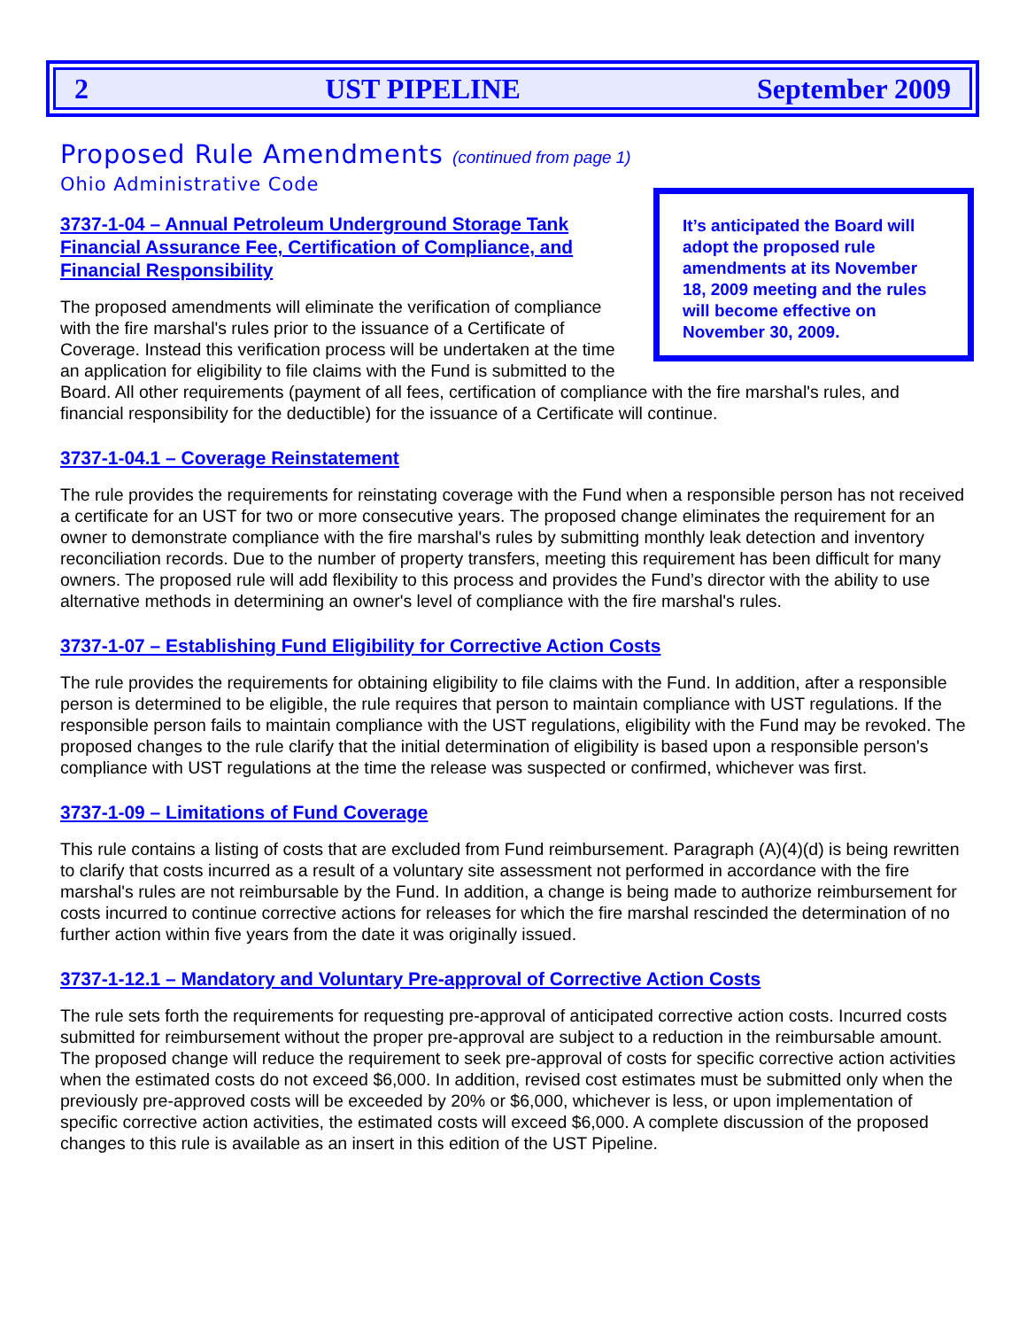2 UST PIPELINE September 2009
Proposed Rule Amendments (continued from page 1)
Ohio Administrative Code
It’s anticipated the Board will adopt the proposed rule amendments at its November 18, 2009 meeting and the rules will become effective on November 30, 2009.
3737-1-04 – Annual Petroleum Underground Storage Tank Financial Assurance Fee, Certification of Compliance, and Financial Responsibility
The proposed amendments will eliminate the verification of compliance with the fire marshal's rules prior to the issuance of a Certificate of Coverage. Instead this verification process will be undertaken at the time an application for eligibility to file claims with the Fund is submitted to the Board. All other requirements (payment of all fees, certification of compliance with the fire marshal's rules, and financial responsibility for the deductible) for the issuance of a Certificate will continue.
3737-1-04.1 – Coverage Reinstatement
The rule provides the requirements for reinstating coverage with the Fund when a responsible person has not received a certificate for an UST for two or more consecutive years. The proposed change eliminates the requirement for an owner to demonstrate compliance with the fire marshal's rules by submitting monthly leak detection and inventory reconciliation records. Due to the number of property transfers, meeting this requirement has been difficult for many owners. The proposed rule will add flexibility to this process and provides the Fund’s director with the ability to use alternative methods in determining an owner's level of compliance with the fire marshal's rules.
3737-1-07 – Establishing Fund Eligibility for Corrective Action Costs
The rule provides the requirements for obtaining eligibility to file claims with the Fund. In addition, after a responsible person is determined to be eligible, the rule requires that person to maintain compliance with UST regulations. If the responsible person fails to maintain compliance with the UST regulations, eligibility with the Fund may be revoked. The proposed changes to the rule clarify that the initial determination of eligibility is based upon a responsible person's compliance with UST regulations at the time the release was suspected or confirmed, whichever was first.
3737-1-09 – Limitations of Fund Coverage
This rule contains a listing of costs that are excluded from Fund reimbursement. Paragraph (A)(4)(d) is being rewritten to clarify that costs incurred as a result of a voluntary site assessment not performed in accordance with the fire marshal's rules are not reimbursable by the Fund. In addition, a change is being made to authorize reimbursement for costs incurred to continue corrective actions for releases for which the fire marshal rescinded the determination of no further action within five years from the date it was originally issued.
3737-1-12.1 – Mandatory and Voluntary Pre-approval of Corrective Action Costs
The rule sets forth the requirements for requesting pre-approval of anticipated corrective action costs. Incurred costs submitted for reimbursement without the proper pre-approval are subject to a reduction in the reimbursable amount. The proposed change will reduce the requirement to seek pre-approval of costs for specific corrective action activities when the estimated costs do not exceed $6,000. In addition, revised cost estimates must be submitted only when the previously pre-approved costs will be exceeded by 20% or $6,000, whichever is less, or upon implementation of specific corrective action activities, the estimated costs will exceed $6,000. A complete discussion of the proposed changes to this rule is available as an insert in this edition of the UST Pipeline.